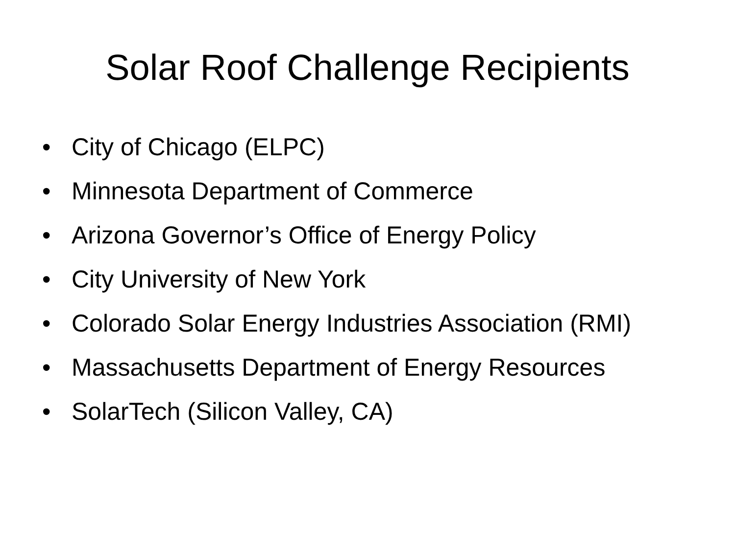Solar Roof Challenge Recipients
• City of Chicago (ELPC)
• Minnesota Department of Commerce
• Arizona Governor’s Office of Energy Policy
• City University of New York
• Colorado Solar Energy Industries Association (RMI)
• Massachusetts Department of Energy Resources
• SolarTech (Silicon Valley, CA)